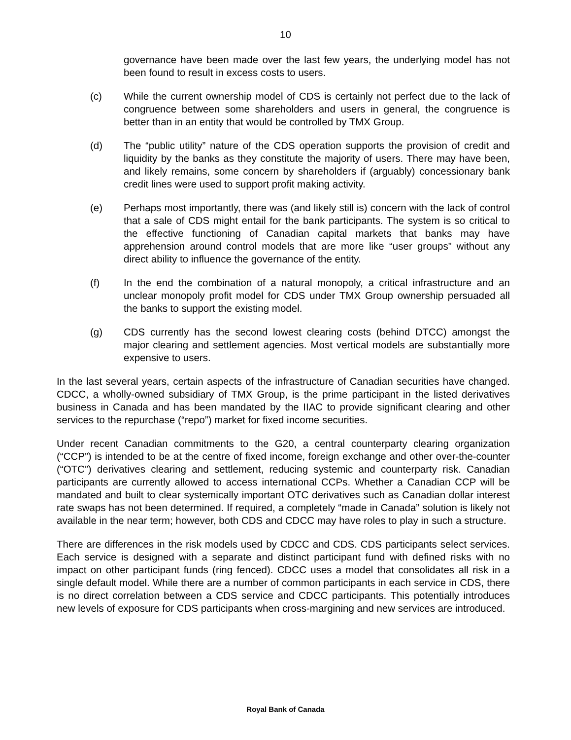10
governance have been made over the last few years, the underlying model has not been found to result in excess costs to users.
(c) While the current ownership model of CDS is certainly not perfect due to the lack of congruence between some shareholders and users in general, the congruence is better than in an entity that would be controlled by TMX Group.
(d) The “public utility” nature of the CDS operation supports the provision of credit and liquidity by the banks as they constitute the majority of users. There may have been, and likely remains, some concern by shareholders if (arguably) concessionary bank credit lines were used to support profit making activity.
(e) Perhaps most importantly, there was (and likely still is) concern with the lack of control that a sale of CDS might entail for the bank participants. The system is so critical to the effective functioning of Canadian capital markets that banks may have apprehension around control models that are more like “user groups” without any direct ability to influence the governance of the entity.
(f) In the end the combination of a natural monopoly, a critical infrastructure and an unclear monopoly profit model for CDS under TMX Group ownership persuaded all the banks to support the existing model.
(g) CDS currently has the second lowest clearing costs (behind DTCC) amongst the major clearing and settlement agencies. Most vertical models are substantially more expensive to users.
In the last several years, certain aspects of the infrastructure of Canadian securities have changed. CDCC, a wholly-owned subsidiary of TMX Group, is the prime participant in the listed derivatives business in Canada and has been mandated by the IIAC to provide significant clearing and other services to the repurchase (“repo”) market for fixed income securities.
Under recent Canadian commitments to the G20, a central counterparty clearing organization (“CCP”) is intended to be at the centre of fixed income, foreign exchange and other over-the-counter (“OTC”) derivatives clearing and settlement, reducing systemic and counterparty risk. Canadian participants are currently allowed to access international CCPs. Whether a Canadian CCP will be mandated and built to clear systemically important OTC derivatives such as Canadian dollar interest rate swaps has not been determined. If required, a completely “made in Canada” solution is likely not available in the near term; however, both CDS and CDCC may have roles to play in such a structure.
There are differences in the risk models used by CDCC and CDS. CDS participants select services. Each service is designed with a separate and distinct participant fund with defined risks with no impact on other participant funds (ring fenced). CDCC uses a model that consolidates all risk in a single default model. While there are a number of common participants in each service in CDS, there is no direct correlation between a CDS service and CDCC participants. This potentially introduces new levels of exposure for CDS participants when cross-margining and new services are introduced.
Royal Bank of Canada